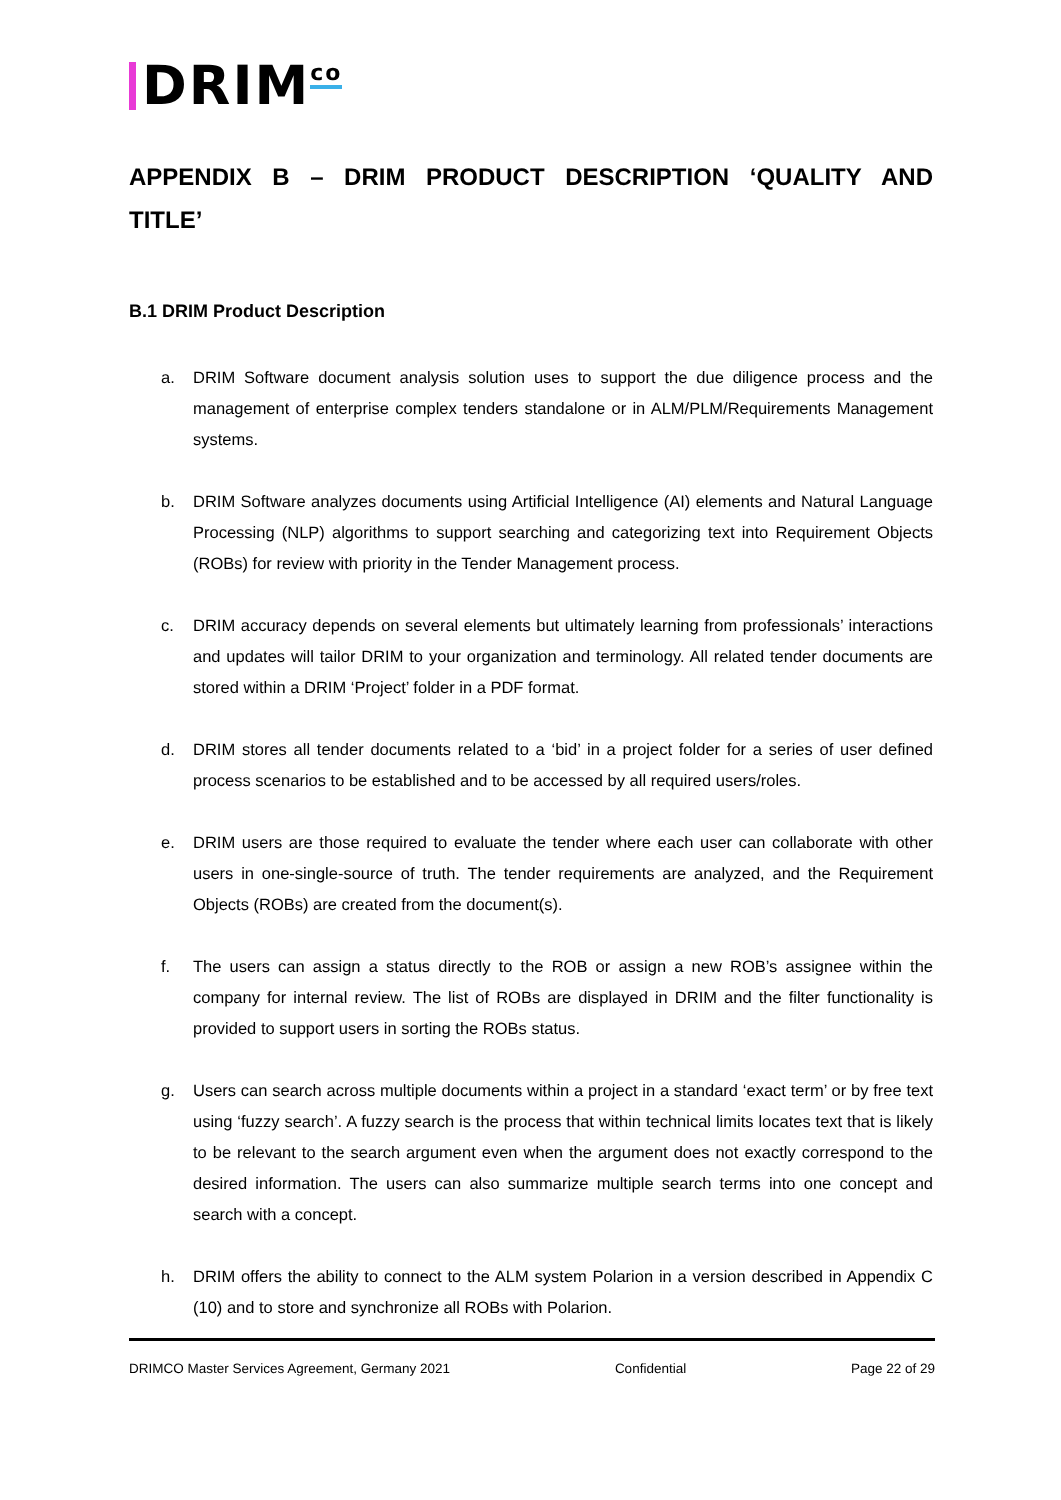DRIM<sup>co</sup>
APPENDIX B – DRIM PRODUCT DESCRIPTION ‘QUALITY AND TITLE’
B.1 DRIM Product Description
a. DRIM Software document analysis solution uses to support the due diligence process and the management of enterprise complex tenders standalone or in ALM/PLM/Requirements Management systems.
b. DRIM Software analyzes documents using Artificial Intelligence (AI) elements and Natural Language Processing (NLP) algorithms to support searching and categorizing text into Requirement Objects (ROBs) for review with priority in the Tender Management process.
c. DRIM accuracy depends on several elements but ultimately learning from professionals’ interactions and updates will tailor DRIM to your organization and terminology. All related tender documents are stored within a DRIM ‘Project’ folder in a PDF format.
d. DRIM stores all tender documents related to a ‘bid’ in a project folder for a series of user defined process scenarios to be established and to be accessed by all required users/roles.
e. DRIM users are those required to evaluate the tender where each user can collaborate with other users in one-single-source of truth. The tender requirements are analyzed, and the Requirement Objects (ROBs) are created from the document(s).
f. The users can assign a status directly to the ROB or assign a new ROB’s assignee within the company for internal review. The list of ROBs are displayed in DRIM and the filter functionality is provided to support users in sorting the ROBs status.
g. Users can search across multiple documents within a project in a standard ‘exact term’ or by free text using ‘fuzzy search’. A fuzzy search is the process that within technical limits locates text that is likely to be relevant to the search argument even when the argument does not exactly correspond to the desired information. The users can also summarize multiple search terms into one concept and search with a concept.
h. DRIM offers the ability to connect to the ALM system Polarion in a version described in Appendix C (10) and to store and synchronize all ROBs with Polarion.
DRIMCO Master Services Agreement, Germany 2021 Confidential Page 22 of 29